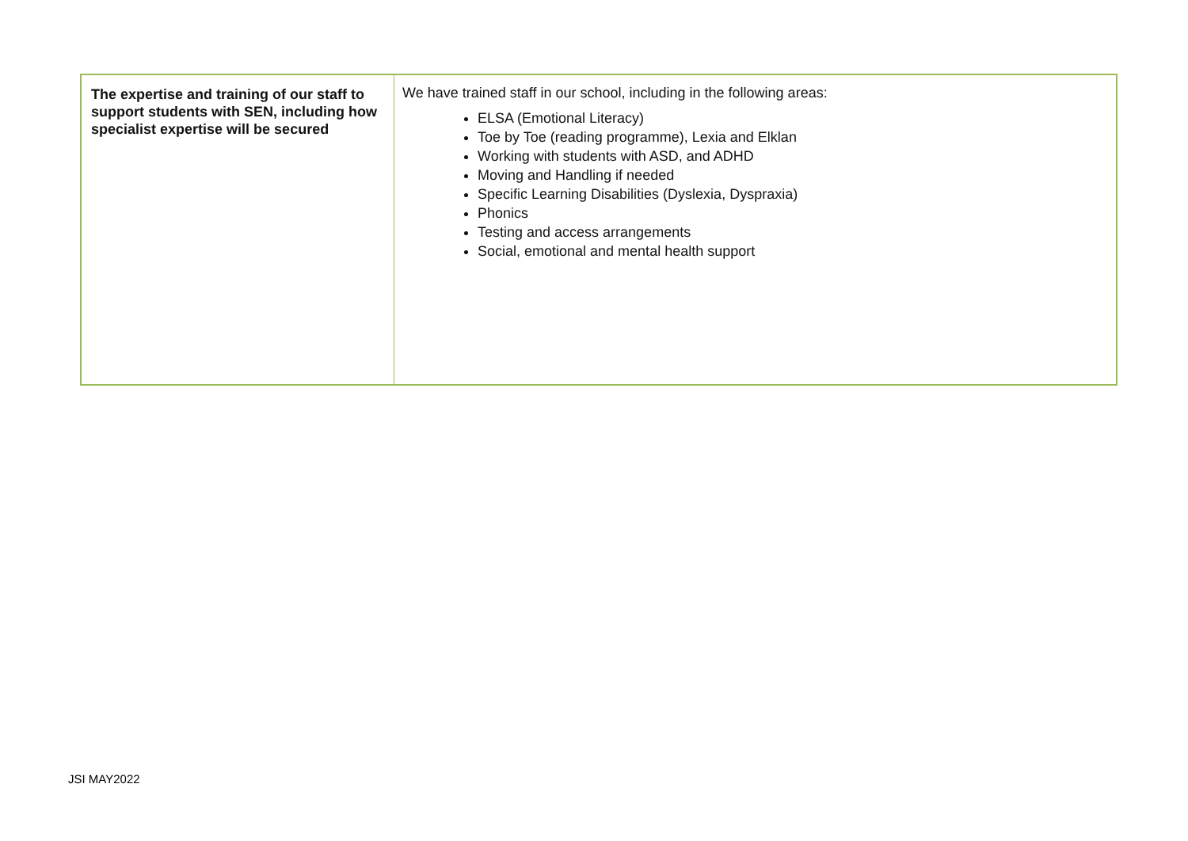| The expertise and training of our staff to support students with SEN, including how specialist expertise will be secured | We have trained staff in our school, including in the following areas: ELSA (Emotional Literacy) Toe by Toe (reading programme), Lexia and Elklan Working with students with ASD, and ADHD Moving and Handling if needed Specific Learning Disabilities (Dyslexia, Dyspraxia) Phonics Testing and access arrangements Social, emotional and mental health support |
JSI MAY2022